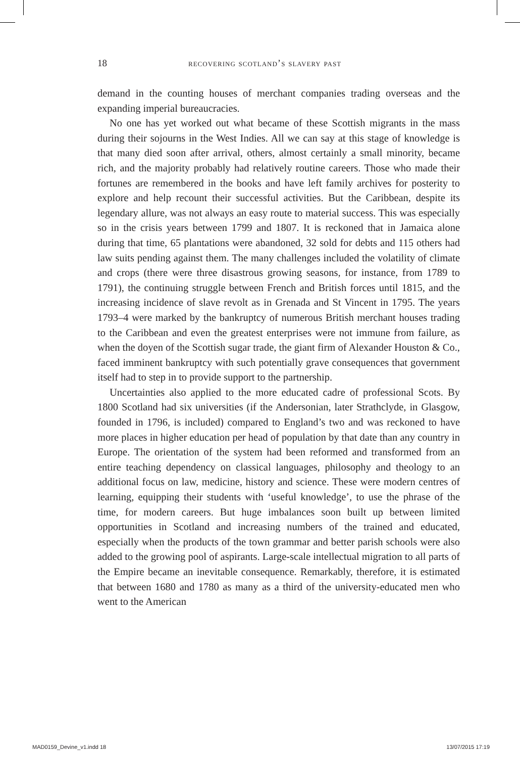18 recovering scotland’s slavery past
demand in the counting houses of merchant companies trading overseas and the expanding imperial bureaucracies.
No one has yet worked out what became of these Scottish migrants in the mass during their sojourns in the West Indies. All we can say at this stage of knowledge is that many died soon after arrival, others, almost certainly a small minority, became rich, and the majority probably had relatively routine careers. Those who made their fortunes are remembered in the books and have left family archives for posterity to explore and help recount their successful activities. But the Caribbean, despite its legendary allure, was not always an easy route to material success. This was especially so in the crisis years between 1799 and 1807. It is reckoned that in Jamaica alone during that time, 65 plantations were abandoned, 32 sold for debts and 115 others had law suits pending against them. The many challenges included the volatility of climate and crops (there were three disastrous growing seasons, for instance, from 1789 to 1791), the continuing struggle between French and British forces until 1815, and the increasing incidence of slave revolt as in Grenada and St Vincent in 1795. The years 1793–4 were marked by the bankruptcy of numerous British merchant houses trading to the Caribbean and even the greatest enterprises were not immune from failure, as when the doyen of the Scottish sugar trade, the giant firm of Alexander Houston & Co., faced imminent bankruptcy with such potentially grave consequences that government itself had to step in to provide support to the partnership.
Uncertainties also applied to the more educated cadre of professional Scots. By 1800 Scotland had six universities (if the Andersonian, later Strathclyde, in Glasgow, founded in 1796, is included) compared to England’s two and was reckoned to have more places in higher education per head of population by that date than any country in Europe. The orientation of the system had been reformed and transformed from an entire teaching dependency on classical languages, philosophy and theology to an additional focus on law, medicine, history and science. These were modern centres of learning, equipping their students with ‘useful knowledge’, to use the phrase of the time, for modern careers. But huge imbalances soon built up between limited opportunities in Scotland and increasing numbers of the trained and educated, especially when the products of the town grammar and better parish schools were also added to the growing pool of aspirants. Large-scale intellectual migration to all parts of the Empire became an inevitable consequence. Remarkably, therefore, it is estimated that between 1680 and 1780 as many as a third of the university-educated men who went to the American
MAD0159_Devine_v1.indd 18 13/07/2015 17:19